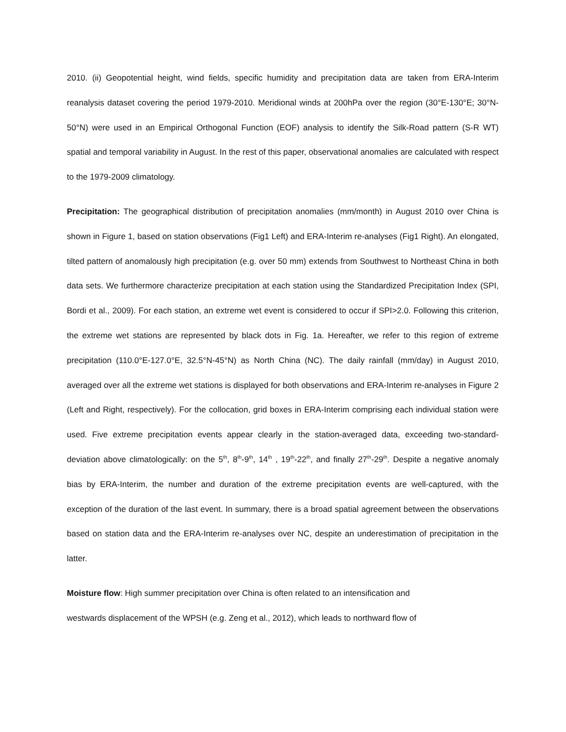2010. (ii) Geopotential height, wind fields, specific humidity and precipitation data are taken from ERA-Interim reanalysis dataset covering the period 1979-2010. Meridional winds at 200hPa over the region (30°E-130°E; 30°N-50°N) were used in an Empirical Orthogonal Function (EOF) analysis to identify the Silk-Road pattern (S-R WT) spatial and temporal variability in August. In the rest of this paper, observational anomalies are calculated with respect to the 1979-2009 climatology.
Precipitation: The geographical distribution of precipitation anomalies (mm/month) in August 2010 over China is shown in Figure 1, based on station observations (Fig1 Left) and ERA-Interim re-analyses (Fig1 Right). An elongated, tilted pattern of anomalously high precipitation (e.g. over 50 mm) extends from Southwest to Northeast China in both data sets. We furthermore characterize precipitation at each station using the Standardized Precipitation Index (SPI, Bordi et al., 2009). For each station, an extreme wet event is considered to occur if SPI>2.0. Following this criterion, the extreme wet stations are represented by black dots in Fig. 1a. Hereafter, we refer to this region of extreme precipitation (110.0°E-127.0°E, 32.5°N-45°N) as North China (NC). The daily rainfall (mm/day) in August 2010, averaged over all the extreme wet stations is displayed for both observations and ERA-Interim re-analyses in Figure 2 (Left and Right, respectively). For the collocation, grid boxes in ERA-Interim comprising each individual station were used. Five extreme precipitation events appear clearly in the station-averaged data, exceeding two-standard-deviation above climatologically: on the 5<sup>th</sup>, 8<sup>th</sup>-9<sup>th</sup>, 14<sup>th</sup> , 19<sup>th</sup>-22<sup>th</sup>, and finally 27<sup>th</sup>-29<sup>th</sup>. Despite a negative anomaly bias by ERA-Interim, the number and duration of the extreme precipitation events are well-captured, with the exception of the duration of the last event. In summary, there is a broad spatial agreement between the observations based on station data and the ERA-Interim re-analyses over NC, despite an underestimation of precipitation in the latter.
Moisture flow: High summer precipitation over China is often related to an intensification and
westwards displacement of the WPSH (e.g. Zeng et al., 2012), which leads to northward flow of